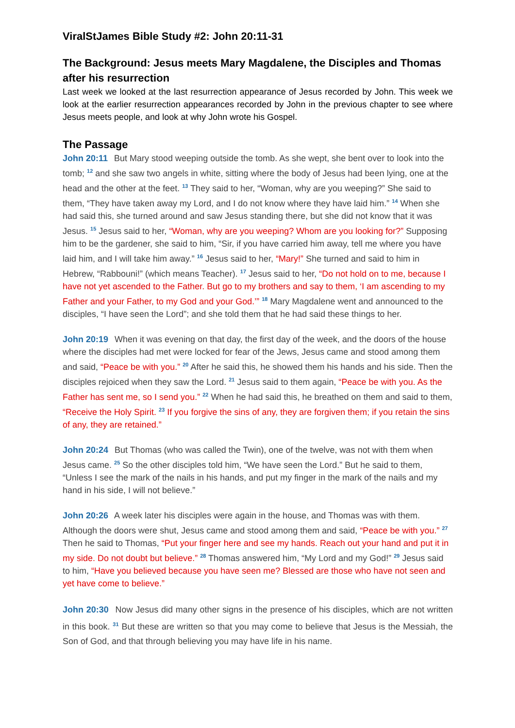ViralStJames Bible Study #2: John 20:11-31
The Background: Jesus meets Mary Magdalene, the Disciples and Thomas after his resurrection
Last week we looked at the last resurrection appearance of Jesus recorded by John. This week we look at the earlier resurrection appearances recorded by John in the previous chapter to see where Jesus meets people, and look at why John wrote his Gospel.
The Passage
John 20:11 But Mary stood weeping outside the tomb. As she wept, she bent over to look into the tomb; <sup>12</sup> and she saw two angels in white, sitting where the body of Jesus had been lying, one at the head and the other at the feet. <sup>13</sup> They said to her, “Woman, why are you weeping?” She said to them, “They have taken away my Lord, and I do not know where they have laid him.” <sup>14</sup> When she had said this, she turned around and saw Jesus standing there, but she did not know that it was Jesus. <sup>15</sup> Jesus said to her, “Woman, why are you weeping? Whom are you looking for?” Supposing him to be the gardener, she said to him, “Sir, if you have carried him away, tell me where you have laid him, and I will take him away.” <sup>16</sup> Jesus said to her, “Mary!” She turned and said to him in Hebrew, “Rabbouni!” (which means Teacher). <sup>17</sup> Jesus said to her, “Do not hold on to me, because I have not yet ascended to the Father. But go to my brothers and say to them, ‘I am ascending to my Father and your Father, to my God and your God.’” <sup>18</sup> Mary Magdalene went and announced to the disciples, “I have seen the Lord”; and she told them that he had said these things to her.
John 20:19 When it was evening on that day, the first day of the week, and the doors of the house where the disciples had met were locked for fear of the Jews, Jesus came and stood among them and said, “Peace be with you.” <sup>20</sup> After he said this, he showed them his hands and his side. Then the disciples rejoiced when they saw the Lord. <sup>21</sup> Jesus said to them again, “Peace be with you. As the Father has sent me, so I send you.” <sup>22</sup> When he had said this, he breathed on them and said to them, “Receive the Holy Spirit. <sup>23</sup> If you forgive the sins of any, they are forgiven them; if you retain the sins of any, they are retained.”
John 20:24 But Thomas (who was called the Twin), one of the twelve, was not with them when Jesus came. <sup>25</sup> So the other disciples told him, “We have seen the Lord.” But he said to them, “Unless I see the mark of the nails in his hands, and put my finger in the mark of the nails and my hand in his side, I will not believe.”
John 20:26 A week later his disciples were again in the house, and Thomas was with them. Although the doors were shut, Jesus came and stood among them and said, “Peace be with you.” <sup>27</sup> Then he said to Thomas, “Put your finger here and see my hands. Reach out your hand and put it in my side. Do not doubt but believe.” <sup>28</sup> Thomas answered him, “My Lord and my God!” <sup>29</sup> Jesus said to him, “Have you believed because you have seen me? Blessed are those who have not seen and yet have come to believe.”
John 20:30 Now Jesus did many other signs in the presence of his disciples, which are not written in this book. <sup>31</sup> But these are written so that you may come to believe that Jesus is the Messiah, the Son of God, and that through believing you may have life in his name.